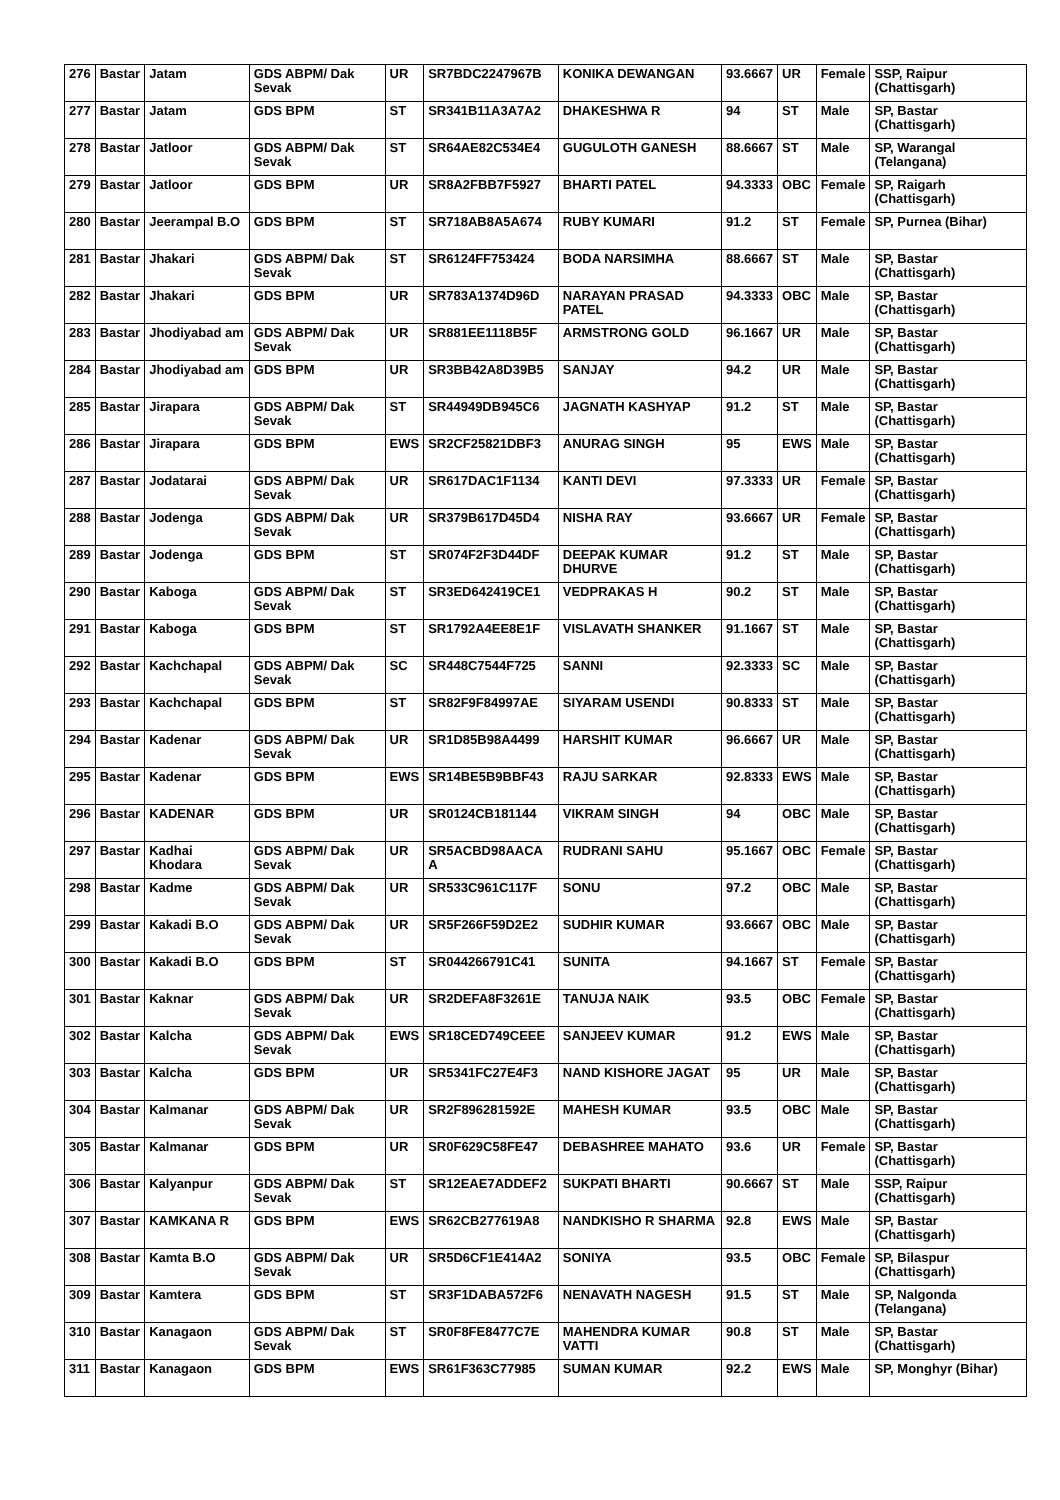| 276 | Bastar | Jatam | GDS ABPM/ Dak Sevak | UR | SR7BDC2247967B | KONIKA DEWANGAN | 93.6667 | UR | Female | SSP, Raipur (Chattisgarh) |
| 277 | Bastar | Jatam | GDS BPM | ST | SR341B11A3A7A2 | DHAKESHWA R | 94 | ST | Male | SP, Bastar (Chattisgarh) |
| 278 | Bastar | Jatloor | GDS ABPM/ Dak Sevak | ST | SR64AE82C534E4 | GUGULOTH GANESH | 88.6667 | ST | Male | SP, Warangal (Telangana) |
| 279 | Bastar | Jatloor | GDS BPM | UR | SR8A2FBB7F5927 | BHARTI PATEL | 94.3333 | OBC | Female | SP, Raigarh (Chattisgarh) |
| 280 | Bastar | Jeerampal B.O | GDS BPM | ST | SR718AB8A5A674 | RUBY KUMARI | 91.2 | ST | Female | SP, Purnea (Bihar) |
| 281 | Bastar | Jhakari | GDS ABPM/ Dak Sevak | ST | SR6124FF753424 | BODA NARSIMHA | 88.6667 | ST | Male | SP, Bastar (Chattisgarh) |
| 282 | Bastar | Jhakari | GDS BPM | UR | SR783A1374D96D | NARAYAN PRASAD PATEL | 94.3333 | OBC | Male | SP, Bastar (Chattisgarh) |
| 283 | Bastar | Jhodiyabad am | GDS ABPM/ Dak Sevak | UR | SR881EE1118B5F | ARMSTRONG GOLD | 96.1667 | UR | Male | SP, Bastar (Chattisgarh) |
| 284 | Bastar | Jhodiyabad am | GDS BPM | UR | SR3BB42A8D39B5 | SANJAY | 94.2 | UR | Male | SP, Bastar (Chattisgarh) |
| 285 | Bastar | Jirapara | GDS ABPM/ Dak Sevak | ST | SR44949DB945C6 | JAGNATH KASHYAP | 91.2 | ST | Male | SP, Bastar (Chattisgarh) |
| 286 | Bastar | Jirapara | GDS BPM | EWS | SR2CF25821DBF3 | ANURAG SINGH | 95 | EWS | Male | SP, Bastar (Chattisgarh) |
| 287 | Bastar | Jodatarai | GDS ABPM/ Dak Sevak | UR | SR617DAC1F1134 | KANTI DEVI | 97.3333 | UR | Female | SP, Bastar (Chattisgarh) |
| 288 | Bastar | Jodenga | GDS ABPM/ Dak Sevak | UR | SR379B617D45D4 | NISHA RAY | 93.6667 | UR | Female | SP, Bastar (Chattisgarh) |
| 289 | Bastar | Jodenga | GDS BPM | ST | SR074F2F3D44DF | DEEPAK KUMAR DHURVE | 91.2 | ST | Male | SP, Bastar (Chattisgarh) |
| 290 | Bastar | Kaboga | GDS ABPM/ Dak Sevak | ST | SR3ED642419CE1 | VEDPRAKAS H | 90.2 | ST | Male | SP, Bastar (Chattisgarh) |
| 291 | Bastar | Kaboga | GDS BPM | ST | SR1792A4EE8E1F | VISLAVATH SHANKER | 91.1667 | ST | Male | SP, Bastar (Chattisgarh) |
| 292 | Bastar | Kachchapal | GDS ABPM/ Dak Sevak | SC | SR448C7544F725 | SANNI | 92.3333 | SC | Male | SP, Bastar (Chattisgarh) |
| 293 | Bastar | Kachchapal | GDS BPM | ST | SR82F9F84997AE | SIYARAM USENDI | 90.8333 | ST | Male | SP, Bastar (Chattisgarh) |
| 294 | Bastar | Kadenar | GDS ABPM/ Dak Sevak | UR | SR1D85B98A4499 | HARSHIT KUMAR | 96.6667 | UR | Male | SP, Bastar (Chattisgarh) |
| 295 | Bastar | Kadenar | GDS BPM | EWS | SR14BE5B9BBF43 | RAJU SARKAR | 92.8333 | EWS | Male | SP, Bastar (Chattisgarh) |
| 296 | Bastar | KADENAR | GDS BPM | UR | SR0124CB181144 | VIKRAM SINGH | 94 | OBC | Male | SP, Bastar (Chattisgarh) |
| 297 | Bastar | Kadhai Khodara | GDS ABPM/ Dak Sevak | UR | SR5ACBD98AACA A | RUDRANI SAHU | 95.1667 | OBC | Female | SP, Bastar (Chattisgarh) |
| 298 | Bastar | Kadme | GDS ABPM/ Dak Sevak | UR | SR533C961C117F | SONU | 97.2 | OBC | Male | SP, Bastar (Chattisgarh) |
| 299 | Bastar | Kakadi B.O | GDS ABPM/ Dak Sevak | UR | SR5F266F59D2E2 | SUDHIR KUMAR | 93.6667 | OBC | Male | SP, Bastar (Chattisgarh) |
| 300 | Bastar | Kakadi B.O | GDS BPM | ST | SR044266791C41 | SUNITA | 94.1667 | ST | Female | SP, Bastar (Chattisgarh) |
| 301 | Bastar | Kaknar | GDS ABPM/ Dak Sevak | UR | SR2DEFA8F3261E | TANUJA NAIK | 93.5 | OBC | Female | SP, Bastar (Chattisgarh) |
| 302 | Bastar | Kalcha | GDS ABPM/ Dak Sevak | EWS | SR18CED749CEEE | SANJEEV KUMAR | 91.2 | EWS | Male | SP, Bastar (Chattisgarh) |
| 303 | Bastar | Kalcha | GDS BPM | UR | SR5341FC27E4F3 | NAND KISHORE JAGAT | 95 | UR | Male | SP, Bastar (Chattisgarh) |
| 304 | Bastar | Kalmanar | GDS ABPM/ Dak Sevak | UR | SR2F896281592E | MAHESH KUMAR | 93.5 | OBC | Male | SP, Bastar (Chattisgarh) |
| 305 | Bastar | Kalmanar | GDS BPM | UR | SR0F629C58FE47 | DEBASHREE MAHATO | 93.6 | UR | Female | SP, Bastar (Chattisgarh) |
| 306 | Bastar | Kalyanpur | GDS ABPM/ Dak Sevak | ST | SR12EAE7ADDEF2 | SUKPATI BHARTI | 90.6667 | ST | Male | SSP, Raipur (Chattisgarh) |
| 307 | Bastar | KAMKANA R | GDS BPM | EWS | SR62CB277619A8 | NANDKISHO R SHARMA | 92.8 | EWS | Male | SP, Bastar (Chattisgarh) |
| 308 | Bastar | Kamta B.O | GDS ABPM/ Dak Sevak | UR | SR5D6CF1E414A2 | SONIYA | 93.5 | OBC | Female | SP, Bilaspur (Chattisgarh) |
| 309 | Bastar | Kamtera | GDS BPM | ST | SR3F1DABA572F6 | NENAVATH NAGESH | 91.5 | ST | Male | SP, Nalgonda (Telangana) |
| 310 | Bastar | Kanagaon | GDS ABPM/ Dak Sevak | ST | SR0F8FE8477C7E | MAHENDRA KUMAR VATTI | 90.8 | ST | Male | SP, Bastar (Chattisgarh) |
| 311 | Bastar | Kanagaon | GDS BPM | EWS | SR61F363C77985 | SUMAN KUMAR | 92.2 | EWS | Male | SP, Monghyr (Bihar) |